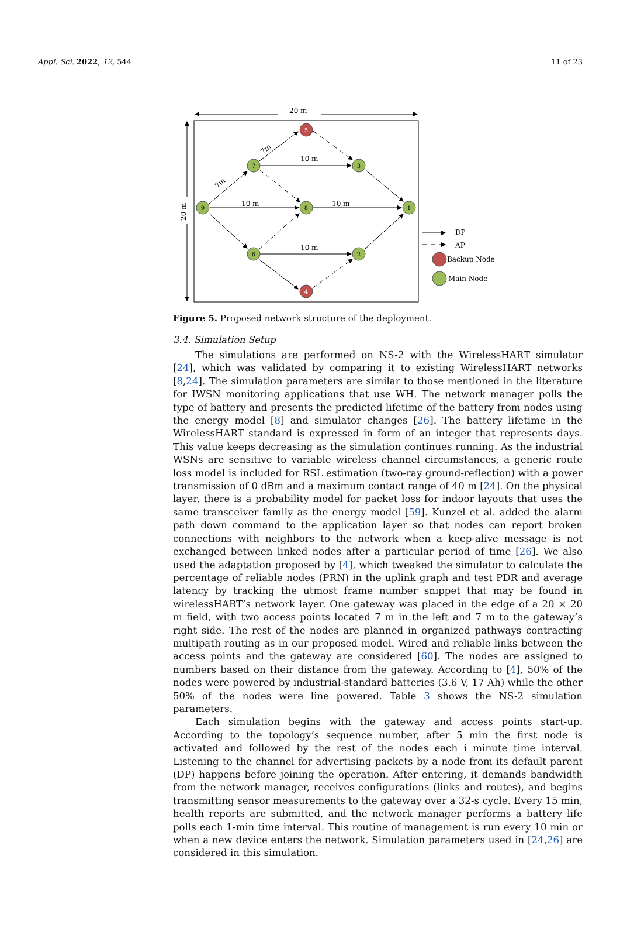Appl. Sci. 2022, 12, 544 11 of 23
20 m
20 m
5
4
7
3
9
8
1
6
2
10 m
10 m
10 m
10 m
7m
7m
DP
AP
Backup Node
Main Node
Figure 5. Proposed network structure of the deployment.
3.4. Simulation Setup
The simulations are performed on NS-2 with the WirelessHART simulator [24], which was validated by comparing it to existing WirelessHART networks [8,24]. The simulation parameters are similar to those mentioned in the literature for IWSN monitoring applications that use WH. The network manager polls the type of battery and presents the predicted lifetime of the battery from nodes using the energy model [8] and simulator changes [26]. The battery lifetime in the WirelessHART standard is expressed in form of an integer that represents days. This value keeps decreasing as the simulation continues running. As the industrial WSNs are sensitive to variable wireless channel circumstances, a generic route loss model is included for RSL estimation (two-ray ground-reflection) with a power transmission of 0 dBm and a maximum contact range of 40 m [24]. On the physical layer, there is a probability model for packet loss for indoor layouts that uses the same transceiver family as the energy model [59]. Kunzel et al. added the alarm path down command to the application layer so that nodes can report broken connections with neighbors to the network when a keep-alive message is not exchanged between linked nodes after a particular period of time [26]. We also used the adaptation proposed by [4], which tweaked the simulator to calculate the percentage of reliable nodes (PRN) in the uplink graph and test PDR and average latency by tracking the utmost frame number snippet that may be found in wirelessHART’s network layer. One gateway was placed in the edge of a 20 × 20 m field, with two access points located 7 m in the left and 7 m to the gateway’s right side. The rest of the nodes are planned in organized pathways contracting multipath routing as in our proposed model. Wired and reliable links between the access points and the gateway are considered [60]. The nodes are assigned to numbers based on their distance from the gateway. According to [4], 50% of the nodes were powered by industrial-standard batteries (3.6 V, 17 Ah) while the other 50% of the nodes were line powered. Table 3 shows the NS-2 simulation parameters.
Each simulation begins with the gateway and access points start-up. According to the topology’s sequence number, after 5 min the first node is activated and followed by the rest of the nodes each i minute time interval. Listening to the channel for advertising packets by a node from its default parent (DP) happens before joining the operation. After entering, it demands bandwidth from the network manager, receives configurations (links and routes), and begins transmitting sensor measurements to the gateway over a 32-s cycle. Every 15 min, health reports are submitted, and the network manager performs a battery life polls each 1-min time interval. This routine of management is run every 10 min or when a new device enters the network. Simulation parameters used in [24,26] are considered in this simulation.